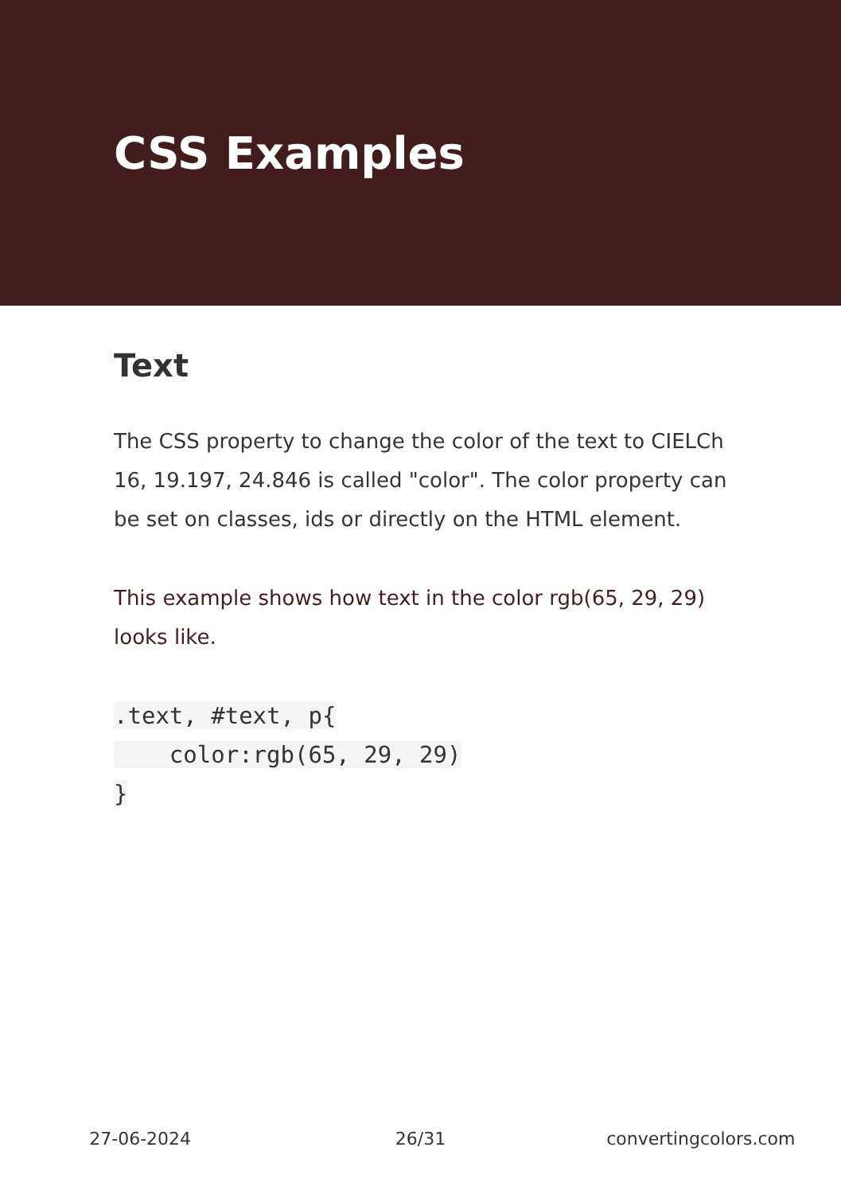CSS Examples
Text
The CSS property to change the color of the text to CIELCh 16, 19.197, 24.846 is called "color". The color property can be set on classes, ids or directly on the HTML element.
This example shows how text in the color rgb(65, 29, 29) looks like.
.text, #text, p{
    color:rgb(65, 29, 29)
}
27-06-2024 26/31 convertingcolors.com